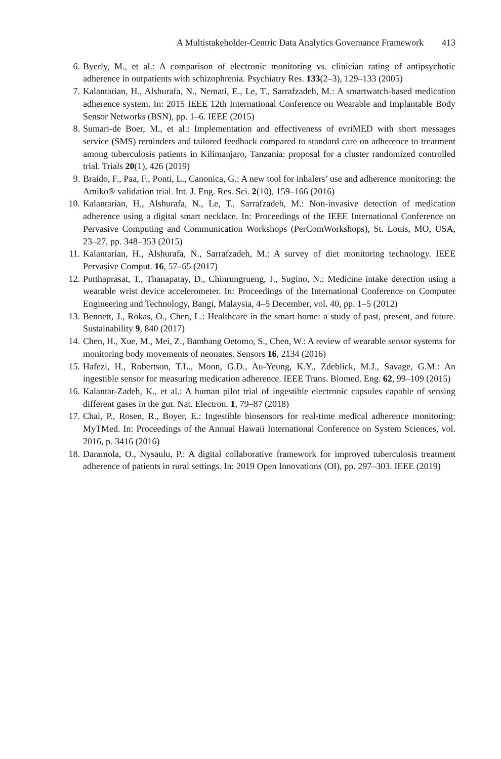A Multistakeholder-Centric Data Analytics Governance Framework 413
6. Byerly, M., et al.: A comparison of electronic monitoring vs. clinician rating of antipsychotic adherence in outpatients with schizophrenia. Psychiatry Res. 133(2–3), 129–133 (2005)
7. Kalantarian, H., Alshurafa, N., Nemati, E., Le, T., Sarrafzadeh, M.: A smartwatch-based medication adherence system. In: 2015 IEEE 12th International Conference on Wearable and Implantable Body Sensor Networks (BSN), pp. 1–6. IEEE (2015)
8. Sumari-de Boer, M., et al.: Implementation and effectiveness of evriMED with short messages service (SMS) reminders and tailored feedback compared to standard care on adherence to treatment among tuberculosis patients in Kilimanjaro, Tanzania: proposal for a cluster randomized controlled trial. Trials 20(1), 426 (2019)
9. Braido, F., Paa, F., Ponti, L., Canonica, G.: A new tool for inhalers’ use and adherence monitoring: the Amiko® validation trial. Int. J. Eng. Res. Sci. 2(10), 159–166 (2016)
10. Kalantarian, H., Alshurafa, N., Le, T., Sarrafzadeh, M.: Non-invasive detection of medication adherence using a digital smart necklace. In: Proceedings of the IEEE International Conference on Pervasive Computing and Communication Workshops (PerComWorkshops), St. Louis, MO, USA, 23–27, pp. 348–353 (2015)
11. Kalantarian, H., Alshurafa, N., Sarrafzadeh, M.: A survey of diet monitoring technology. IEEE Pervasive Comput. 16, 57–65 (2017)
12. Putthaprasat, T., Thanapatay, D., Chinrungrueng, J., Sugino, N.: Medicine intake detection using a wearable wrist device accelerometer. In: Proceedings of the International Conference on Computer Engineering and Technology, Bangi, Malaysia, 4–5 December, vol. 40, pp. 1–5 (2012)
13. Bennett, J., Rokas, O., Chen, L.: Healthcare in the smart home: a study of past, present, and future. Sustainability 9, 840 (2017)
14. Chen, H., Xue, M., Mei, Z., Bambang Oetomo, S., Chen, W.: A review of wearable sensor systems for monitoring body movements of neonates. Sensors 16, 2134 (2016)
15. Hafezi, H., Robertson, T.L., Moon, G.D., Au-Yeung, K.Y., Zdeblick, M.J., Savage, G.M.: An ingestible sensor for measuring medication adherence. IEEE Trans. Biomed. Eng. 62, 99–109 (2015)
16. Kalantar-Zadeh, K., et al.: A human pilot trial of ingestible electronic capsules capable of sensing different gases in the gut. Nat. Electron. 1, 79–87 (2018)
17. Chai, P., Rosen, R., Boyer, E.: Ingestible biosensors for real-time medical adherence monitoring: MyTMed. In: Proceedings of the Annual Hawaii International Conference on System Sciences, vol. 2016, p. 3416 (2016)
18. Daramola, O., Nysaulu, P.: A digital collaborative framework for improved tuberculosis treatment adherence of patients in rural settings. In: 2019 Open Innovations (OI), pp. 297–303. IEEE (2019)